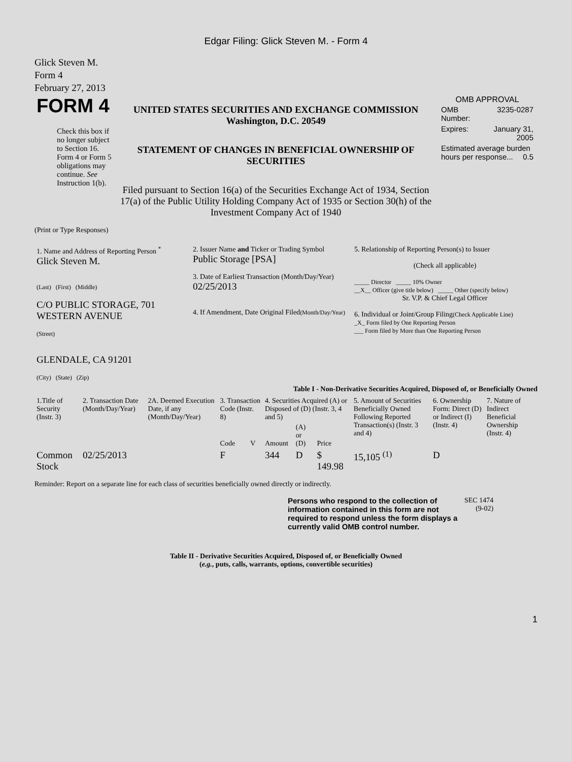Edgar Filing: Glick Steven M. - Form 4
Glick Steven M.
Form 4
February 27, 2013
| FORM 4 Check this box if no longer subject to Section 16. Form 4 or Form 5 obligations may continue. See Instruction 1(b). | UNITED STATES SECURITIES AND EXCHANGE COMMISSION Washington, D.C. 20549 STATEMENT OF CHANGES IN BENEFICIAL OWNERSHIP OF SECURITIES Filed pursuant to Section 16(a) of the Securities Exchange Act of 1934, Section 17(a) of the Public Utility Holding Company Act of 1935 or Section 30(h) of the Investment Company Act of 1940 | OMB APPROVAL / OMB Number: / 3235-0287 / / Expires: / January 31, 2005 / / Estimated average burden hours per response... 0.5 / / |
(Print or Type Responses)
| 1. Name and Address of Reporting Person <sup>*</sup> Glick Steven M. (Last) (First) (Middle) C/O PUBLIC STORAGE, 701 WESTERN AVENUE (Street) GLENDALE, CA 91201 (City) (State) (Zip) | 2. Issuer Name and Ticker or Trading Symbol Public Storage [PSA] 3. Date of Earliest Transaction (Month/Day/Year) 02/25/2013 4. If Amendment, Date Original Filed (Month/Day/Year) | 5. Relationship of Reporting Person(s) to Issuer (Check all applicable) _____ Director _____ 10% Owner __X__ Officer (give title below) _____ Other (specify below) Sr. V.P. & Chief Legal Officer 6. Individual or Joint/Group Filing (Check Applicable Line) _X_ Form filed by One Reporting Person ___ Form filed by More than One Reporting Person |
Table I - Non-Derivative Securities Acquired, Disposed of, or Beneficially Owned
| 1.Title of Security (Instr. 3) | 2. Transaction Date (Month/Day/Year) | 2A. Deemed Execution Date, if any (Month/Day/Year) | 3. Transaction Code (Instr. 8) | | 4. Securities Acquired (A) or Disposed of (D) (Instr. 3, 4 and 5) | | | 5. Amount of Securities Beneficially Owned Following Reported Transaction(s) (Instr. 3 and 4) | 6. Ownership Form: Direct (D) or Indirect (I) (Instr. 4) | 7. Nature of Indirect Beneficial Ownership (Instr. 4) |
| --- | --- | --- | --- | --- | --- | --- | --- | --- | --- | --- |
| | | | Code | V | Amount | (A) or (D) | Price | | | |
| Common Stock | 02/25/2013 | | F | | 344 | D | $ 149.98 | 15,105 <sup>(1)</sup> | D | |
Reminder: Report on a separate line for each class of securities beneficially owned directly or indirectly.
| Persons who respond to the collection of information contained in this form are not required to respond unless the form displays a currently valid OMB control number. | SEC 1474 (9-02) |
Table II - Derivative Securities Acquired, Disposed of, or Beneficially Owned
(e.g., puts, calls, warrants, options, convertible securities)
1